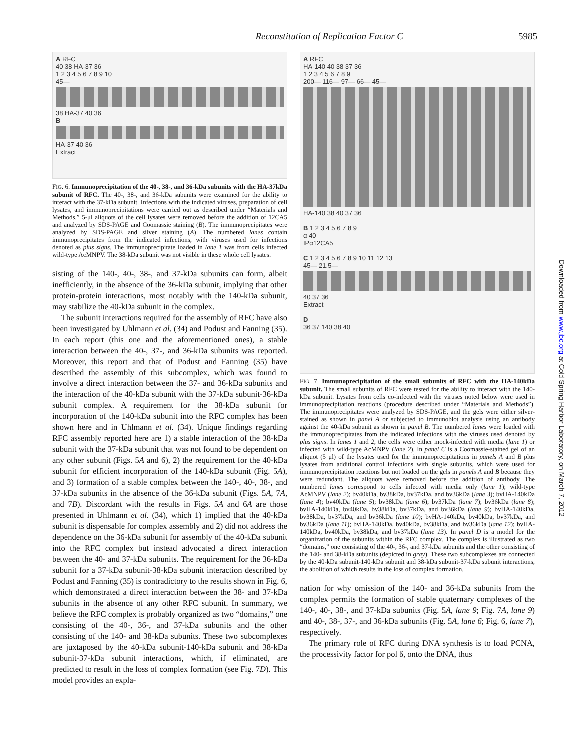Reconstitution of Replication Factor C 5985
Downloaded from www.jbc.org at Cold Spring Harbor Laboratory, on March 7, 2012
A RFC
40 38 HA-37 36
1 2 3 4 5 6 7 8 9 10
45—
38 HA-37 40 36
B
HA-37 40 36
Extract
FIG. 6. Immunoprecipitation of the 40-, 38-, and 36-kDa subunits with the HA-37kDa subunit of RFC. The 40-, 38-, and 36-kDa subunits were examined for the ability to interact with the 37-kDa subunit. Infections with the indicated viruses, preparation of cell lysates, and immunoprecipitations were carried out as described under “Materials and Methods.” 5-μl aliquots of the cell lysates were removed before the addition of 12CA5 and analyzed by SDS-PAGE and Coomassie staining (B). The immunoprecipitates were analyzed by SDS-PAGE and silver staining (A). The numbered lanes contain immunoprecipitates from the indicated infections, with viruses used for infections denoted as plus signs. The immunoprecipitate loaded in lane 1 was from cells infected wild-type AcMNPV. The 38-kDa subunit was not visible in these whole cell lysates.
sisting of the 140-, 40-, 38-, and 37-kDa subunits can form, albeit inefficiently, in the absence of the 36-kDa subunit, implying that other protein-protein interactions, most notably with the 140-kDa subunit, may stabilize the 40-kDa subunit in the complex.
The subunit interactions required for the assembly of RFC have also been investigated by Uhlmann et al. (34) and Podust and Fanning (35). In each report (this one and the aforementioned ones), a stable interaction between the 40-, 37-, and 36-kDa subunits was reported. Moreover, this report and that of Podust and Fanning (35) have described the assembly of this subcomplex, which was found to involve a direct interaction between the 37- and 36-kDa subunits and the interaction of the 40-kDa subunit with the 37-kDa subunit-36-kDa subunit complex. A requirement for the 38-kDa subunit for incorporation of the 140-kDa subunit into the RFC complex has been shown here and in Uhlmann et al. (34). Unique findings regarding RFC assembly reported here are 1) a stable interaction of the 38-kDa subunit with the 37-kDa subunit that was not found to be dependent on any other subunit (Figs. 5A and 6), 2) the requirement for the 40-kDa subunit for efficient incorporation of the 140-kDa subunit (Fig. 5A), and 3) formation of a stable complex between the 140-, 40-, 38-, and 37-kDa subunits in the absence of the 36-kDa subunit (Figs. 5A, 7A, and 7B). Discordant with the results in Figs. 5A and 6A are those presented in Uhlmann et al. (34), which 1) implied that the 40-kDa subunit is dispensable for complex assembly and 2) did not address the dependence on the 36-kDa subunit for assembly of the 40-kDa subunit into the RFC complex but instead advocated a direct interaction between the 40- and 37-kDa subunits. The requirement for the 36-kDa subunit for a 37-kDa subunit-38-kDa subunit interaction described by Podust and Fanning (35) is contradictory to the results shown in Fig. 6, which demonstrated a direct interaction between the 38- and 37-kDa subunits in the absence of any other RFC subunit. In summary, we believe the RFC complex is probably organized as two “domains,” one consisting of the 40-, 36-, and 37-kDa subunits and the other consisting of the 140- and 38-kDa subunits. These two subcomplexes are juxtaposed by the 40-kDa subunit-140-kDa subunit and 38-kDa subunit-37-kDa subunit interactions, which, if eliminated, are predicted to result in the loss of complex formation (see Fig. 7D). This model provides an expla-
A RFC
HA-140 40 38 37 36
1 2 3 4 5 6 7 8 9
200— 116— 97— 66— 45—
HA-140 38 40 37 36
B 1 2 3 4 5 6 7 8 9
α 40
IPα12CA5
C 1 2 3 4 5 6 7 8 9 10 11 12 13
45— 21.5—
40 37 36
Extract
D
36 37 140 38 40
FIG. 7. Immunoprecipitation of the small subunits of RFC with the HA-140kDa subunit. The small subunits of RFC were tested for the ability to interact with the 140-kDa subunit. Lysates from cells co-infected with the viruses noted below were used in immunoprecipitation reactions (procedure described under “Materials and Methods”). The immunoprecipitates were analyzed by SDS-PAGE, and the gels were either silver-stained as shown in panel A or subjected to immunoblot analysis using an antibody against the 40-kDa subunit as shown in panel B. The numbered lanes were loaded with the immunoprecipitates from the indicated infections with the viruses used denoted by plus signs. In lanes 1 and 2, the cells were either mock-infected with media (lane 1) or infected with wild-type AcMNPV (lane 2). In panel C is a Coomassie-stained gel of an aliquot (5 μl) of the lysates used for the immunoprecipitations in panels A and B plus lysates from additional control infections with single subunits, which were used for immunoprecipitation reactions but not loaded on the gels in panels A and B because they were redundant. The aliquots were removed before the addition of antibody. The numbered lanes correspond to cells infected with media only (lane 1); wild-type AcMNPV (lane 2); bv40kDa, bv38kDa, bv37kDa, and bv36kDa (lane 3); bvHA-140kDa (lane 4); bv40kDa (lane 5); bv38kDa (lane 6); bv37kDa (lane 7); bv36kDa (lane 8); bvHA-140kDa, bv40kDa, bv38kDa, bv37kDa, and bv36kDa (lane 9); bvHA-140kDa, bv38kDa, bv37kDa, and bv36kDa (lane 10); bvHA-140kDa, bv40kDa, bv37kDa, and bv36kDa (lane 11); bvHA-140kDa, bv40kDa, bv38kDa, and bv36kDa (lane 12); bvHA-140kDa, bv40kDa, bv38kDa, and bv37kDa (lane 13). In panel D is a model for the organization of the subunits within the RFC complex. The complex is illustrated as two “domains,” one consisting of the 40-, 36-, and 37-kDa subunits and the other consisting of the 140- and 38-kDa subunits (depicted in gray). These two subcomplexes are connected by the 40-kDa subunit-140-kDa subunit and 38-kDa subunit-37-kDa subunit interactions, the abolition of which results in the loss of complex formation.
nation for why omission of the 140- and 36-kDa subunits from the complex permits the formation of stable quaternary complexes of the 140-, 40-, 38-, and 37-kDa subunits (Fig. 5A, lane 9; Fig. 7A, lane 9) and 40-, 38-, 37-, and 36-kDa subunits (Fig. 5A, lane 6; Fig. 6, lane 7), respectively.
The primary role of RFC during DNA synthesis is to load PCNA, the processivity factor for pol δ, onto the DNA, thus